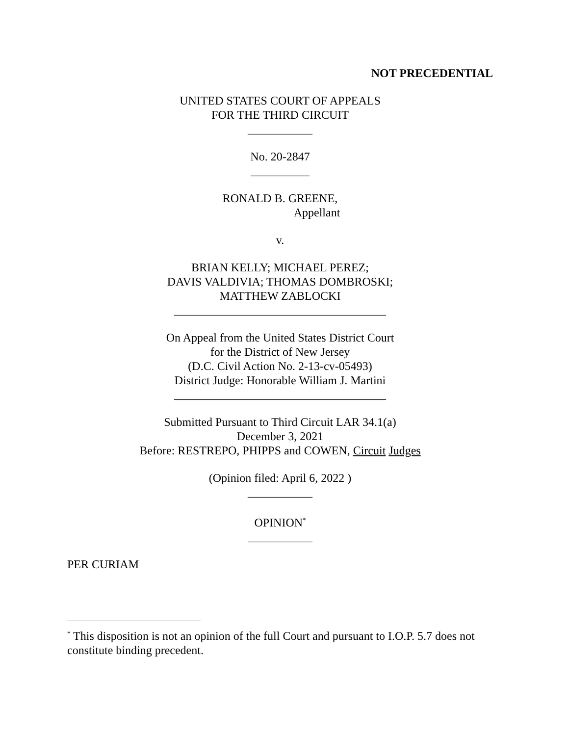NOT PRECEDENTIAL
UNITED STATES COURT OF APPEALS
FOR THE THIRD CIRCUIT
___________
No. 20-2847
__________
RONALD B. GREENE,
Appellant
v.
BRIAN KELLY; MICHAEL PEREZ;
DAVIS VALDIVIA; THOMAS DOMBROSKI;
MATTHEW ZABLOCKI
____________________________________
On Appeal from the United States District Court
for the District of New Jersey
(D.C. Civil Action No. 2-13-cv-05493)
District Judge: Honorable William J. Martini
____________________________________
Submitted Pursuant to Third Circuit LAR 34.1(a)
December 3, 2021
Before: RESTREPO, PHIPPS and COWEN, Circuit Judges
(Opinion filed: April 6, 2022 )
___________
OPINION<sup>*</sup>
___________
PER CURIAM
<sup>*</sup> This disposition is not an opinion of the full Court and pursuant to I.O.P. 5.7 does not constitute binding precedent.